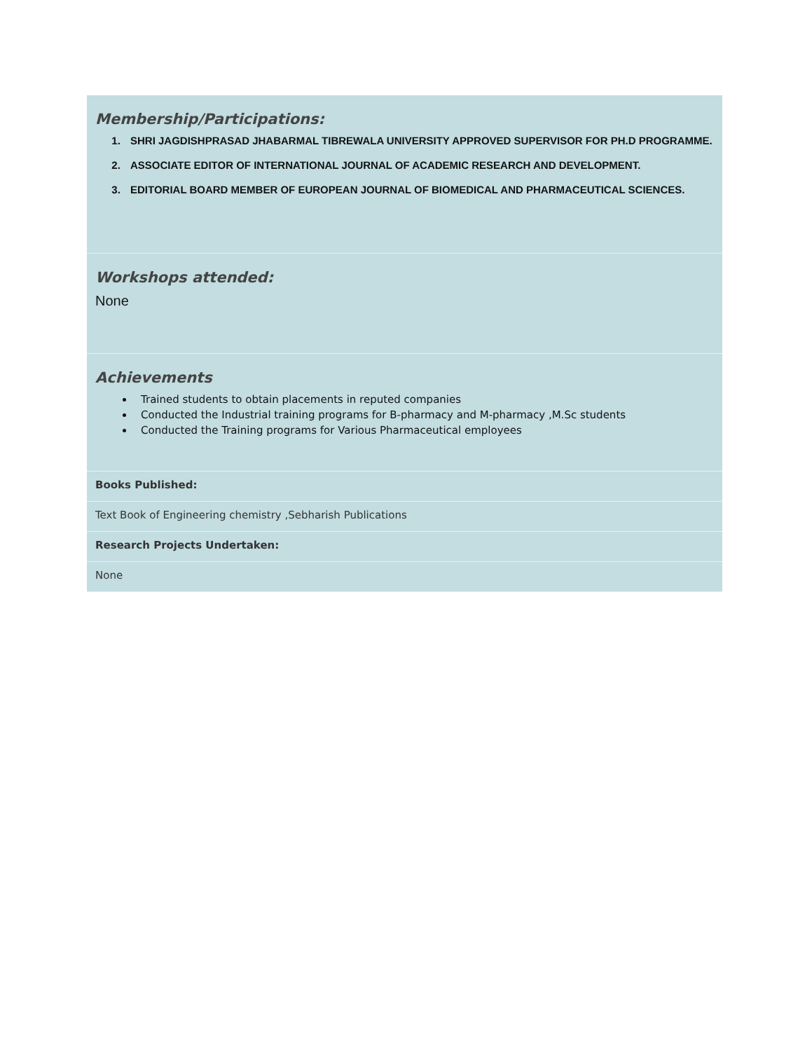| Membership/Participations: 1. SHRI JAGDISHPRASAD JHABARMAL TIBREWALA UNIVERSITY APPROVED SUPERVISOR FOR PH.D PROGRAMME. 2. ASSOCIATE EDITOR OF INTERNATIONAL JOURNAL OF ACADEMIC RESEARCH AND DEVELOPMENT. 3. EDITORIAL BOARD MEMBER OF EUROPEAN JOURNAL OF BIOMEDICAL AND PHARMACEUTICAL SCIENCES. |
| Workshops attended: None |
| Achievements Trained students to obtain placements in reputed companies Conducted the Industrial training programs for B-pharmacy and M-pharmacy ,M.Sc students Conducted the Training programs for Various Pharmaceutical employees |
| Books Published: |
| Text Book of Engineering chemistry ,Sebharish Publications |
| Research Projects Undertaken: |
| None |